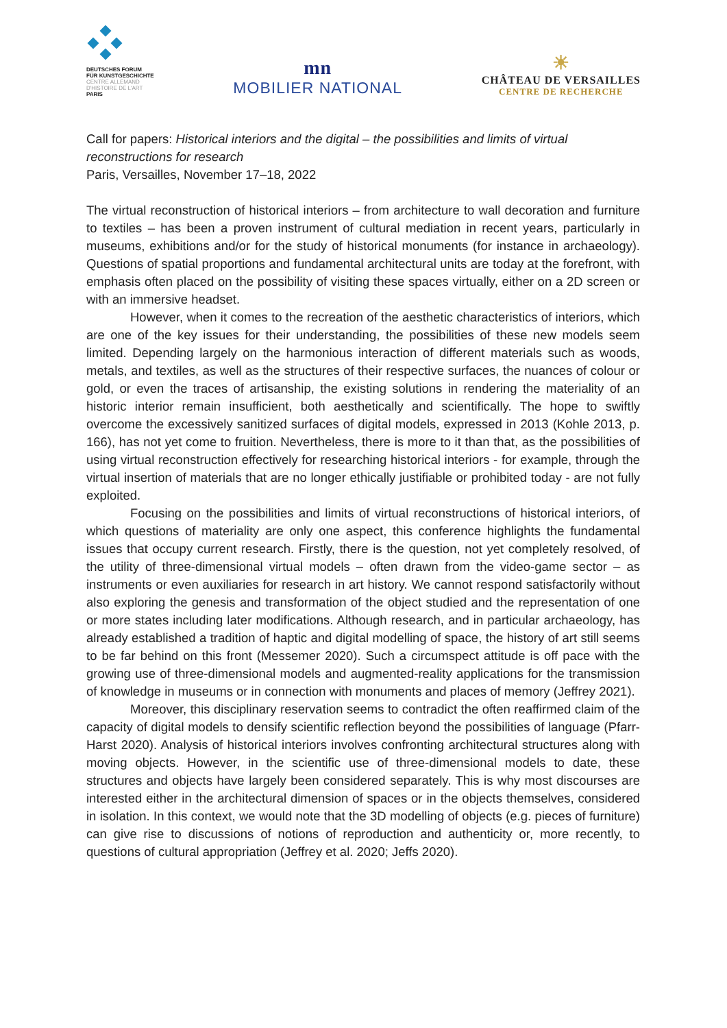DEUTSCHES FORUM
FÜR KUNSTGESCHICHTE
CENTRE ALLEMAND
D'HISTOIRE DE L'ART
PARIS
mn
MOBILIER NATIONAL
☀
CHÂTEAU DE VERSAILLES
CENTRE DE RECHERCHE
Call for papers: Historical interiors and the digital – the possibilities and limits of virtual reconstructions for research
Paris, Versailles, November 17–18, 2022
The virtual reconstruction of historical interiors – from architecture to wall decoration and furniture to textiles – has been a proven instrument of cultural mediation in recent years, particularly in museums, exhibitions and/or for the study of historical monuments (for instance in archaeology). Questions of spatial proportions and fundamental architectural units are today at the forefront, with emphasis often placed on the possibility of visiting these spaces virtually, either on a 2D screen or with an immersive headset.
However, when it comes to the recreation of the aesthetic characteristics of interiors, which are one of the key issues for their understanding, the possibilities of these new models seem limited. Depending largely on the harmonious interaction of different materials such as woods, metals, and textiles, as well as the structures of their respective surfaces, the nuances of colour or gold, or even the traces of artisanship, the existing solutions in rendering the materiality of an historic interior remain insufficient, both aesthetically and scientifically. The hope to swiftly overcome the excessively sanitized surfaces of digital models, expressed in 2013 (Kohle 2013, p. 166), has not yet come to fruition. Nevertheless, there is more to it than that, as the possibilities of using virtual reconstruction effectively for researching historical interiors - for example, through the virtual insertion of materials that are no longer ethically justifiable or prohibited today - are not fully exploited.
Focusing on the possibilities and limits of virtual reconstructions of historical interiors, of which questions of materiality are only one aspect, this conference highlights the fundamental issues that occupy current research. Firstly, there is the question, not yet completely resolved, of the utility of three-dimensional virtual models – often drawn from the video-game sector – as instruments or even auxiliaries for research in art history. We cannot respond satisfactorily without also exploring the genesis and transformation of the object studied and the representation of one or more states including later modifications. Although research, and in particular archaeology, has already established a tradition of haptic and digital modelling of space, the history of art still seems to be far behind on this front (Messemer 2020). Such a circumspect attitude is off pace with the growing use of three-dimensional models and augmented-reality applications for the transmission of knowledge in museums or in connection with monuments and places of memory (Jeffrey 2021).
Moreover, this disciplinary reservation seems to contradict the often reaffirmed claim of the capacity of digital models to densify scientific reflection beyond the possibilities of language (Pfarr-Harst 2020). Analysis of historical interiors involves confronting architectural structures along with moving objects. However, in the scientific use of three-dimensional models to date, these structures and objects have largely been considered separately. This is why most discourses are interested either in the architectural dimension of spaces or in the objects themselves, considered in isolation. In this context, we would note that the 3D modelling of objects (e.g. pieces of furniture) can give rise to discussions of notions of reproduction and authenticity or, more recently, to questions of cultural appropriation (Jeffrey et al. 2020; Jeffs 2020).